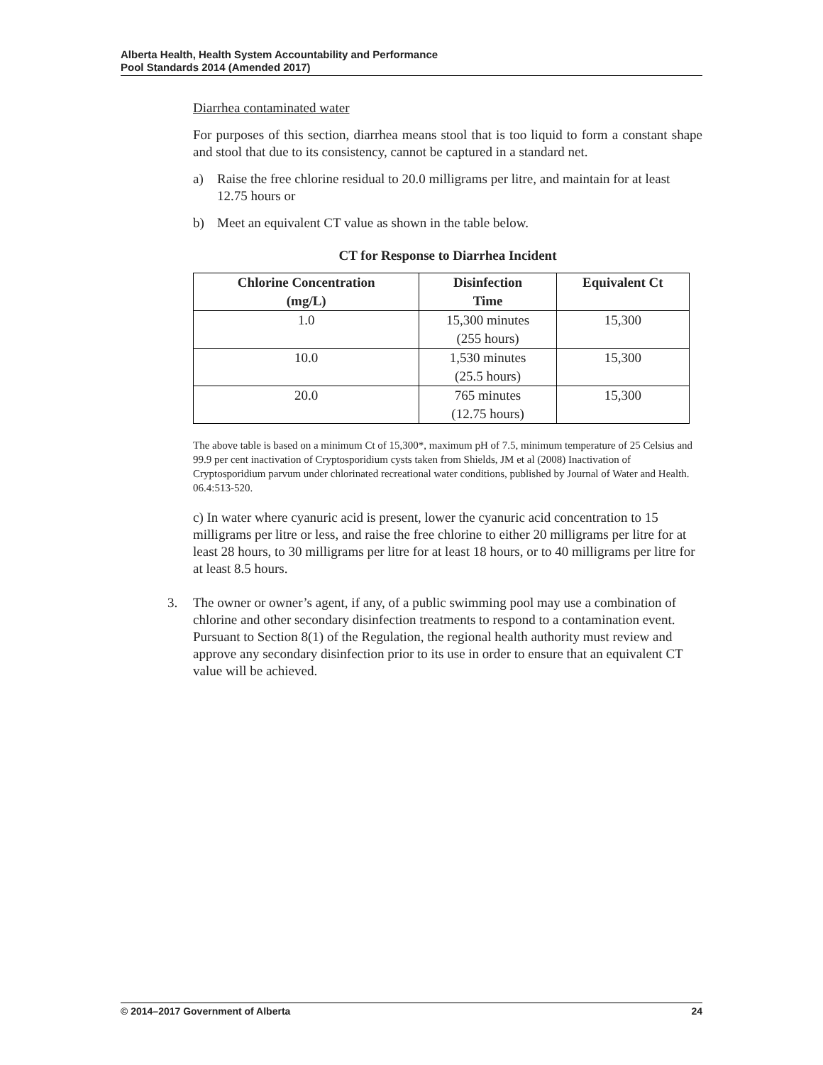Alberta Health, Health System Accountability and Performance
Pool Standards 2014 (Amended 2017)
Diarrhea contaminated water
For purposes of this section, diarrhea means stool that is too liquid to form a constant shape and stool that due to its consistency, cannot be captured in a standard net.
a) Raise the free chlorine residual to 20.0 milligrams per litre, and maintain for at least 12.75 hours or
b) Meet an equivalent CT value as shown in the table below.
CT for Response to Diarrhea Incident
| Chlorine Concentration (mg/L) | Disinfection Time | Equivalent Ct |
| --- | --- | --- |
| 1.0 | 15,300 minutes (255 hours) | 15,300 |
| 10.0 | 1,530 minutes (25.5 hours) | 15,300 |
| 20.0 | 765 minutes (12.75 hours) | 15,300 |
The above table is based on a minimum Ct of 15,300*, maximum pH of 7.5, minimum temperature of 25 Celsius and 99.9 per cent inactivation of Cryptosporidium cysts taken from Shields, JM et al (2008) Inactivation of Cryptosporidium parvum under chlorinated recreational water conditions, published by Journal of Water and Health. 06.4:513-520.
c) In water where cyanuric acid is present, lower the cyanuric acid concentration to 15 milligrams per litre or less, and raise the free chlorine to either 20 milligrams per litre for at least 28 hours, to 30 milligrams per litre for at least 18 hours, or to 40 milligrams per litre for at least 8.5 hours.
3. The owner or owner’s agent, if any, of a public swimming pool may use a combination of chlorine and other secondary disinfection treatments to respond to a contamination event. Pursuant to Section 8(1) of the Regulation, the regional health authority must review and approve any secondary disinfection prior to its use in order to ensure that an equivalent CT value will be achieved.
© 2014–2017 Government of Alberta 24